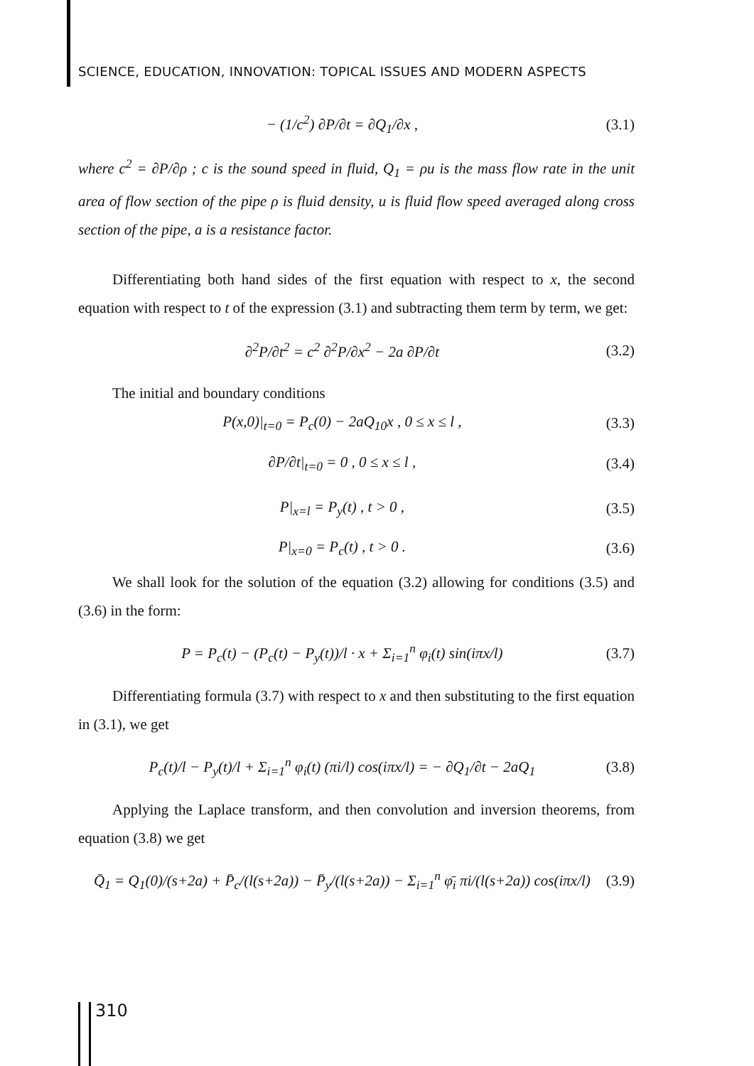SCIENCE, EDUCATION, INNOVATION: TOPICAL ISSUES AND MODERN ASPECTS
− (1/c<sup>2</sup>) ∂P/∂t = ∂Q<sub>1</sub>/∂x , (3.1)
where c<sup>2</sup> = ∂P/∂ρ ; c is the sound speed in fluid, Q<sub>1</sub> = ρu is the mass flow rate in the unit area of flow section of the pipe ρ is fluid density, u is fluid flow speed averaged along cross section of the pipe, a is a resistance factor.
Differentiating both hand sides of the first equation with respect to x, the second equation with respect to t of the expression (3.1) and subtracting them term by term, we get:
∂<sup>2</sup>P/∂t<sup>2</sup> = c<sup>2</sup> ∂<sup>2</sup>P/∂x<sup>2</sup> − 2a ∂P/∂t (3.2)
The initial and boundary conditions
P(x,0)|<sub>t=0</sub> = P<sub>c</sub>(0) − 2aQ<sub>10</sub>x , 0 ≤ x ≤ l , (3.3)
∂P/∂t|<sub>t=0</sub> = 0 , 0 ≤ x ≤ l , (3.4)
P|<sub>x=l</sub> = P<sub>y</sub>(t) , t > 0 , (3.5)
P|<sub>x=0</sub> = P<sub>c</sub>(t) , t > 0 . (3.6)
We shall look for the solution of the equation (3.2) allowing for conditions (3.5) and (3.6) in the form:
P = P<sub>c</sub>(t) − (P<sub>c</sub>(t) − P<sub>y</sub>(t))/l · x + Σ<sub>i=1</sub><sup>n</sup> φ<sub>i</sub>(t) sin(iπx/l) (3.7)
Differentiating formula (3.7) with respect to x and then substituting to the first equation in (3.1), we get
P<sub>c</sub>(t)/l − P<sub>y</sub>(t)/l + Σ<sub>i=1</sub><sup>n</sup> φ<sub>i</sub>(t) (πi/l) cos(iπx/l) = − ∂Q<sub>1</sub>/∂t − 2aQ<sub>1</sub> (3.8)
Applying the Laplace transform, and then convolution and inversion theorems, from equation (3.8) we get
Q̄<sub>1</sub> = Q<sub>1</sub>(0)/(s+2a) + P̄<sub>c</sub>/(l(s+2a)) − P̄<sub>y</sub>/(l(s+2a)) − Σ<sub>i=1</sub><sup>n</sup> φ̄<sub>i</sub> πi/(l(s+2a)) cos(iπx/l) (3.9)
310